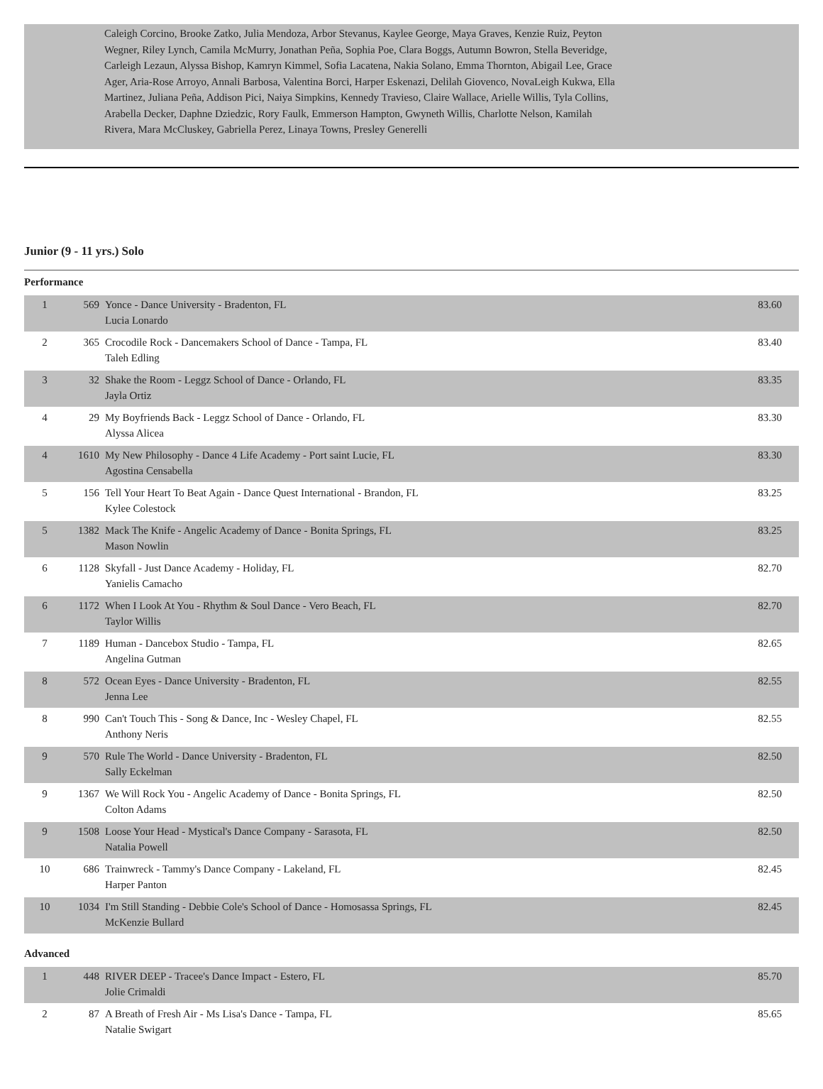Caleigh Corcino, Brooke Zatko, Julia Mendoza, Arbor Stevanus, Kaylee George, Maya Graves, Kenzie Ruiz, Peyton Wegner, Riley Lynch, Camila McMurry, Jonathan Peña, Sophia Poe, Clara Boggs, Autumn Bowron, Stella Beveridge, Carleigh Lezaun, Alyssa Bishop, Kamryn Kimmel, Sofia Lacatena, Nakia Solano, Emma Thornton, Abigail Lee, Grace Ager, Aria-Rose Arroyo, Annali Barbosa, Valentina Borci, Harper Eskenazi, Delilah Giovenco, NovaLeigh Kukwa, Ella Martinez, Juliana Peña, Addison Pici, Naiya Simpkins, Kennedy Travieso, Claire Wallace, Arielle Willis, Tyla Collins, Arabella Decker, Daphne Dziedzic, Rory Faulk, Emmerson Hampton, Gwyneth Willis, Charlotte Nelson, Kamilah Rivera, Mara McCluskey, Gabriella Perez, Linaya Towns, Presley Generelli
Junior (9 - 11 yrs.) Solo
Performance
| 1 | 569 | Yonce - Dance University - Bradenton, FL Lucia Lonardo | 83.60 |
| 2 | 365 | Crocodile Rock - Dancemakers School of Dance - Tampa, FL Taleh Edling | 83.40 |
| 3 | 32 | Shake the Room - Leggz School of Dance - Orlando, FL Jayla Ortiz | 83.35 |
| 4 | 29 | My Boyfriends Back - Leggz School of Dance - Orlando, FL Alyssa Alicea | 83.30 |
| 4 | 1610 | My New Philosophy - Dance 4 Life Academy - Port saint Lucie, FL Agostina Censabella | 83.30 |
| 5 | 156 | Tell Your Heart To Beat Again - Dance Quest International - Brandon, FL Kylee Colestock | 83.25 |
| 5 | 1382 | Mack The Knife - Angelic Academy of Dance - Bonita Springs, FL Mason Nowlin | 83.25 |
| 6 | 1128 | Skyfall - Just Dance Academy - Holiday, FL Yanielis Camacho | 82.70 |
| 6 | 1172 | When I Look At You - Rhythm & Soul Dance - Vero Beach, FL Taylor Willis | 82.70 |
| 7 | 1189 | Human - Dancebox Studio - Tampa, FL Angelina Gutman | 82.65 |
| 8 | 572 | Ocean Eyes - Dance University - Bradenton, FL Jenna Lee | 82.55 |
| 8 | 990 | Can't Touch This - Song & Dance, Inc - Wesley Chapel, FL Anthony Neris | 82.55 |
| 9 | 570 | Rule The World - Dance University - Bradenton, FL Sally Eckelman | 82.50 |
| 9 | 1367 | We Will Rock You - Angelic Academy of Dance - Bonita Springs, FL Colton Adams | 82.50 |
| 9 | 1508 | Loose Your Head - Mystical's Dance Company - Sarasota, FL Natalia Powell | 82.50 |
| 10 | 686 | Trainwreck - Tammy's Dance Company - Lakeland, FL Harper Panton | 82.45 |
| 10 | 1034 | I'm Still Standing - Debbie Cole's School of Dance - Homosassa Springs, FL McKenzie Bullard | 82.45 |
Advanced
| 1 | 448 | RIVER DEEP - Tracee's Dance Impact - Estero, FL Jolie Crimaldi | 85.70 |
| 2 | 87 | A Breath of Fresh Air - Ms Lisa's Dance - Tampa, FL Natalie Swigart | 85.65 |